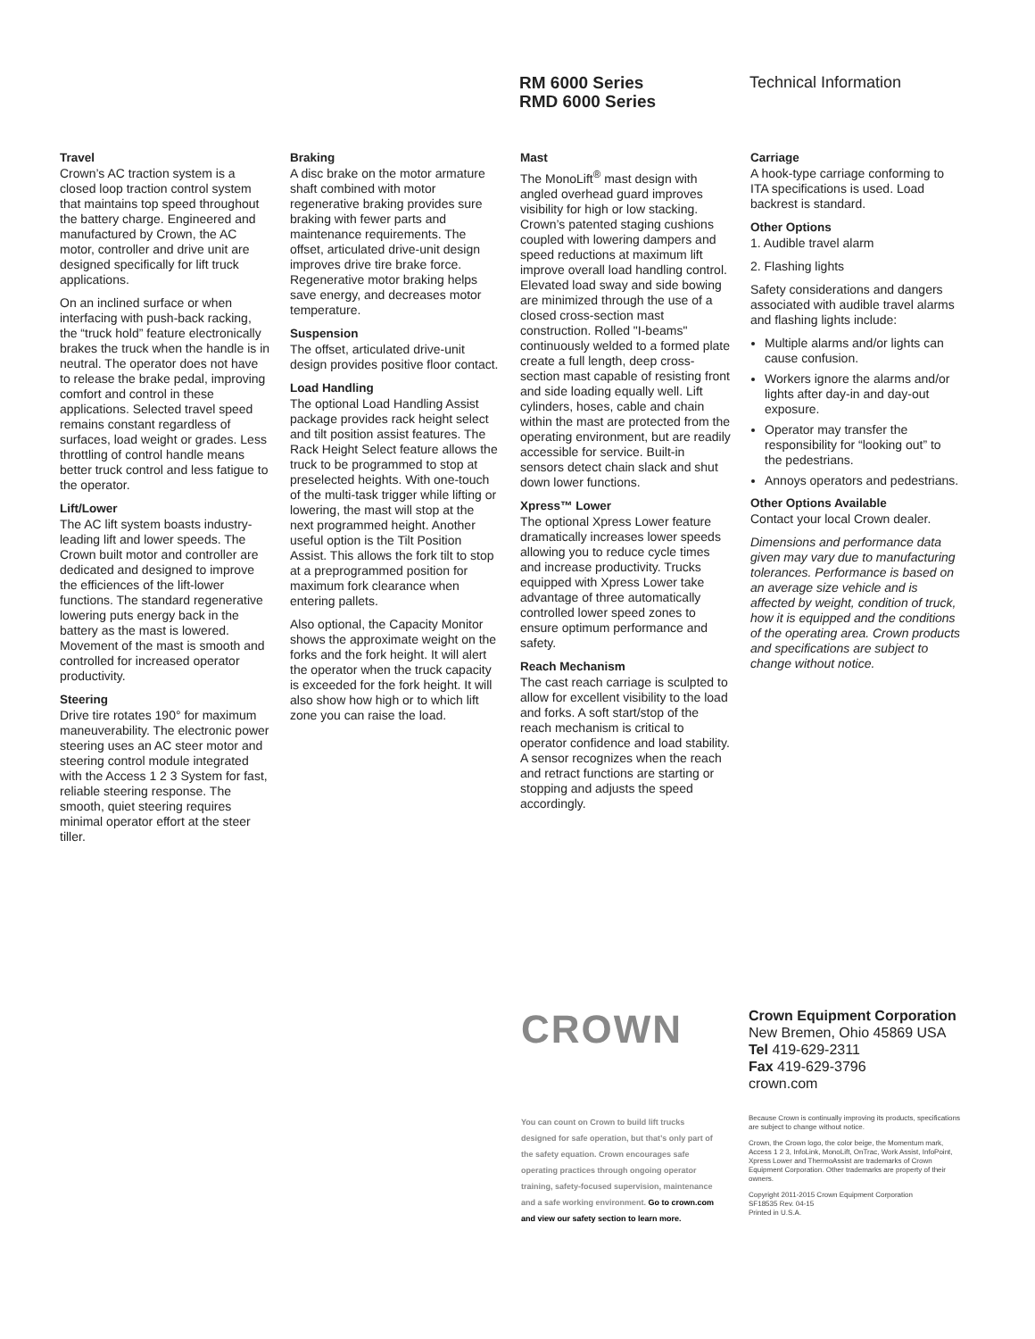RM 6000 Series
RMD 6000 Series
Technical Information
Travel
Crown’s AC traction system is a closed loop traction control system that maintains top speed throughout the battery charge. Engineered and manufactured by Crown, the AC motor, controller and drive unit are designed specifically for lift truck applications.
On an inclined surface or when interfacing with push-back racking, the “truck hold” feature electronically brakes the truck when the handle is in neutral. The operator does not have to release the brake pedal, improving comfort and control in these applications. Selected travel speed remains constant regardless of surfaces, load weight or grades. Less throttling of control handle means better truck control and less fatigue to the operator.
Lift/Lower
The AC lift system boasts industry-leading lift and lower speeds. The Crown built motor and controller are dedicated and designed to improve the efficiences of the lift-lower functions. The standard regenerative lowering puts energy back in the battery as the mast is lowered. Movement of the mast is smooth and controlled for increased operator productivity.
Steering
Drive tire rotates 190° for maximum maneuverability. The electronic power steering uses an AC steer motor and steering control module integrated with the Access 1 2 3 System for fast, reliable steering response. The smooth, quiet steering requires minimal operator effort at the steer tiller.
Braking
A disc brake on the motor armature shaft combined with motor regenerative braking provides sure braking with fewer parts and maintenance requirements. The offset, articulated drive-unit design improves drive tire brake force. Regenerative motor braking helps save energy, and decreases motor temperature.
Suspension
The offset, articulated drive-unit design provides positive floor contact.
Load Handling
The optional Load Handling Assist package provides rack height select and tilt position assist features. The Rack Height Select feature allows the truck to be programmed to stop at preselected heights. With one-touch of the multi-task trigger while lifting or lowering, the mast will stop at the next programmed height. Another useful option is the Tilt Position Assist. This allows the fork tilt to stop at a preprogrammed position for maximum fork clearance when entering pallets.
Also optional, the Capacity Monitor shows the approximate weight on the forks and the fork height. It will alert the operator when the truck capacity is exceeded for the fork height. It will also show how high or to which lift zone you can raise the load.
Mast
The MonoLift<sup>®</sup> mast design with angled overhead guard improves visibility for high or low stacking. Crown’s patented staging cushions coupled with lowering dampers and speed reductions at maximum lift improve overall load handling control. Elevated load sway and side bowing are minimized through the use of a closed cross-section mast construction. Rolled "I-beams" continuously welded to a formed plate create a full length, deep cross-section mast capable of resisting front and side loading equally well. Lift cylinders, hoses, cable and chain within the mast are protected from the operating environment, but are readily accessible for service. Built-in sensors detect chain slack and shut down lower functions.
Xpress™ Lower
The optional Xpress Lower feature dramatically increases lower speeds allowing you to reduce cycle times and increase productivity. Trucks equipped with Xpress Lower take advantage of three automatically controlled lower speed zones to ensure optimum performance and safety.
Reach Mechanism
The cast reach carriage is sculpted to allow for excellent visibility to the load and forks. A soft start/stop of the reach mechanism is critical to operator confidence and load stability. A sensor recognizes when the reach and retract functions are starting or stopping and adjusts the speed accordingly.
Carriage
A hook-type carriage conforming to ITA specifications is used. Load backrest is standard.
Other Options
1. Audible travel alarm
2. Flashing lights
Safety considerations and dangers associated with audible travel alarms and flashing lights include:
Multiple alarms and/or lights can cause confusion.
Workers ignore the alarms and/or lights after day-in and day-out exposure.
Operator may transfer the responsibility for “looking out” to the pedestrians.
Annoys operators and pedestrians.
Other Options Available
Contact your local Crown dealer.
Dimensions and performance data given may vary due to manufacturing tolerances. Performance is based on an average size vehicle and is affected by weight, condition of truck, how it is equipped and the conditions of the operating area. Crown products and specifications are subject to change without notice.
CROWN
Crown Equipment Corporation
New Bremen, Ohio 45869 USA
Tel 419-629-2311
Fax 419-629-3796
crown.com
You can count on Crown to build lift trucks designed for safe operation, but that’s only part of the safety equation. Crown encourages safe operating practices through ongoing operator training, safety-focused supervision, maintenance and a safe working environment. Go to crown.com and view our safety section to learn more.
Because Crown is continually improving its products, specifications are subject to change without notice.
Crown, the Crown logo, the color beige, the Momentum mark, Access 1 2 3, InfoLink, MonoLift, OnTrac, Work Assist, InfoPoint, Xpress Lower and ThermoAssist are trademarks of Crown Equipment Corporation. Other trademarks are property of their owners.
Copyright 2011-2015 Crown Equipment Corporation
SF18535 Rev. 04-15
Printed in U.S.A.